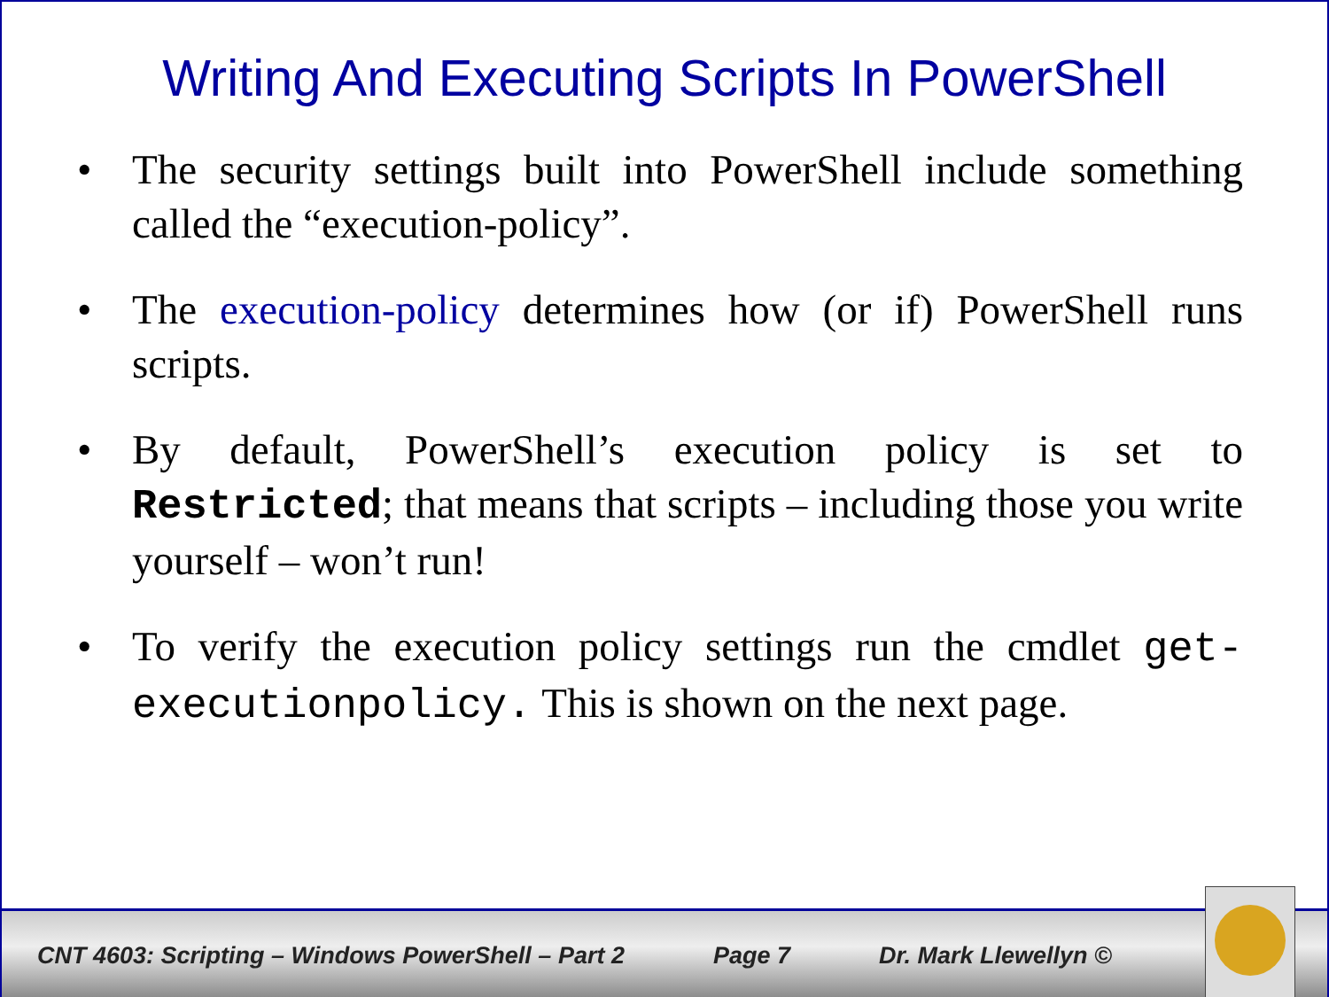Writing And Executing Scripts In PowerShell
• The security settings built into PowerShell include something called the “execution-policy”.
• The execution-policy determines how (or if) PowerShell runs scripts.
• By default, PowerShell’s execution policy is set to Restricted; that means that scripts – including those you write yourself – won’t run!
• To verify the execution policy settings run the cmdlet get-executionpolicy. This is shown on the next page.
CNT 4603: Scripting – Windows PowerShell – Part 2 Page 7 Dr. Mark Llewellyn ©